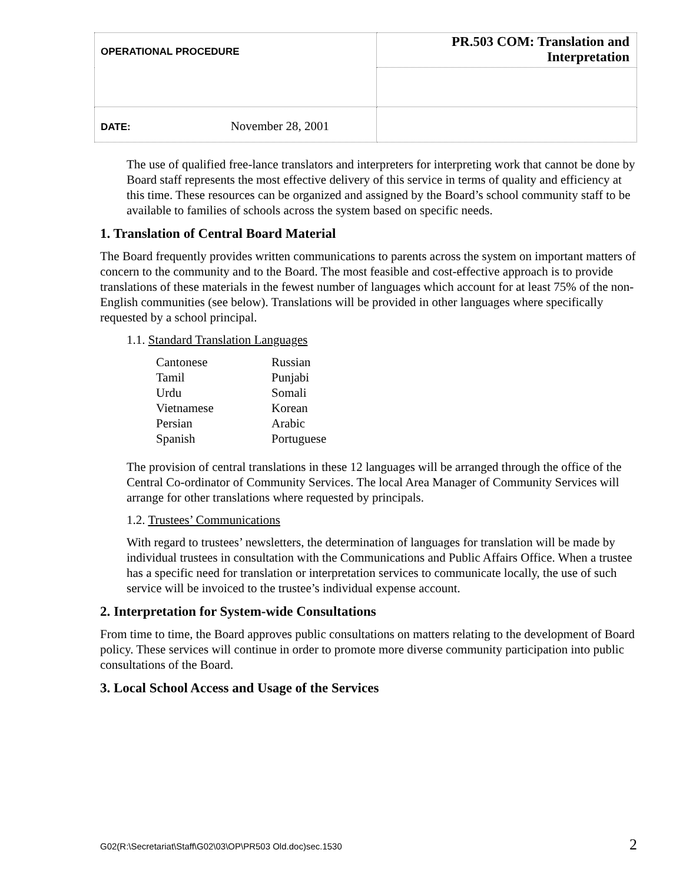| OPERATIONAL PROCEDURE | PR.503 COM: Translation and Interpretation |
| DATE: November 28, 2001 | |
The use of qualified free-lance translators and interpreters for interpreting work that cannot be done by Board staff represents the most effective delivery of this service in terms of quality and efficiency at this time. These resources can be organized and assigned by the Board’s school community staff to be available to families of schools across the system based on specific needs.
1. Translation of Central Board Material
The Board frequently provides written communications to parents across the system on important matters of concern to the community and to the Board. The most feasible and cost-effective approach is to provide translations of these materials in the fewest number of languages which account for at least 75% of the non-English communities (see below). Translations will be provided in other languages where specifically requested by a school principal.
1.1. Standard Translation Languages
| Cantonese | Russian |
| Tamil | Punjabi |
| Urdu | Somali |
| Vietnamese | Korean |
| Persian | Arabic |
| Spanish | Portuguese |
The provision of central translations in these 12 languages will be arranged through the office of the Central Co-ordinator of Community Services. The local Area Manager of Community Services will arrange for other translations where requested by principals.
1.2. Trustees’ Communications
With regard to trustees’ newsletters, the determination of languages for translation will be made by individual trustees in consultation with the Communications and Public Affairs Office. When a trustee has a specific need for translation or interpretation services to communicate locally, the use of such service will be invoiced to the trustee’s individual expense account.
2. Interpretation for System-wide Consultations
From time to time, the Board approves public consultations on matters relating to the development of Board policy. These services will continue in order to promote more diverse community participation into public consultations of the Board.
3. Local School Access and Usage of the Services
G02(R:\Secretariat\Staff\G02\03\OP\PR503 Old.doc)sec.1530 2